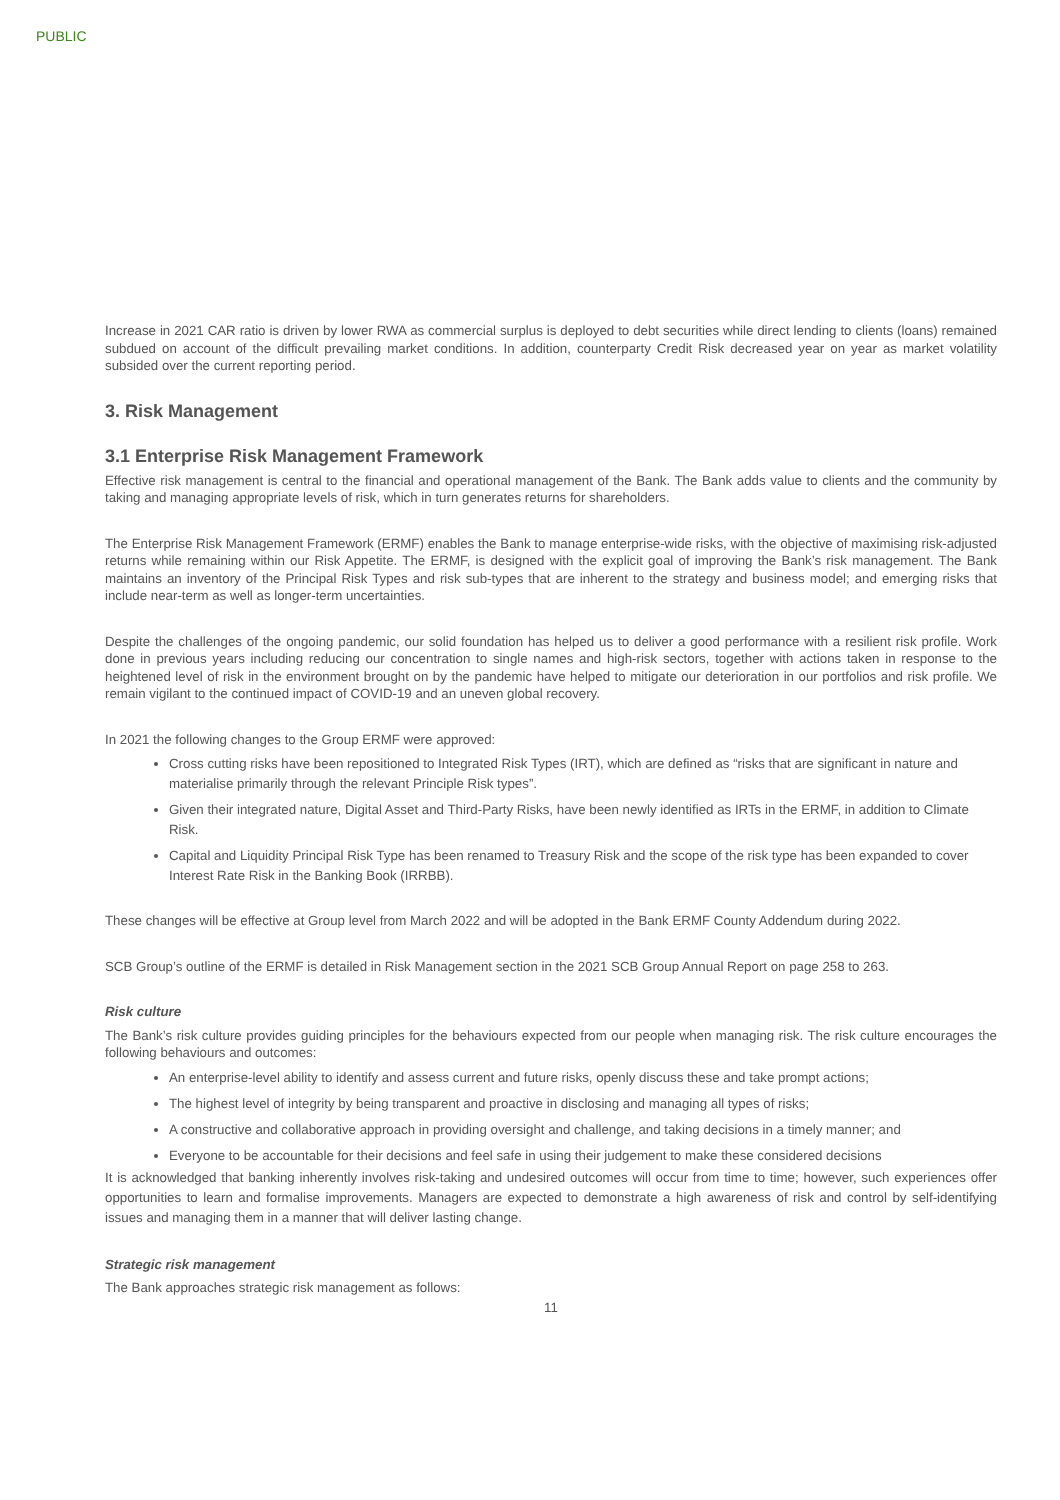PUBLIC
Increase in 2021 CAR ratio is driven by lower RWA as commercial surplus is deployed to debt securities while direct lending to clients (loans) remained subdued on account of the difficult prevailing market conditions. In addition, counterparty Credit Risk decreased year on year as market volatility subsided over the current reporting period.
3. Risk Management
3.1 Enterprise Risk Management Framework
Effective risk management is central to the financial and operational management of the Bank. The Bank adds value to clients and the community by taking and managing appropriate levels of risk, which in turn generates returns for shareholders.
The Enterprise Risk Management Framework (ERMF) enables the Bank to manage enterprise-wide risks, with the objective of maximising risk-adjusted returns while remaining within our Risk Appetite. The ERMF, is designed with the explicit goal of improving the Bank’s risk management. The Bank maintains an inventory of the Principal Risk Types and risk sub-types that are inherent to the strategy and business model; and emerging risks that include near-term as well as longer-term uncertainties.
Despite the challenges of the ongoing pandemic, our solid foundation has helped us to deliver a good performance with a resilient risk profile. Work done in previous years including reducing our concentration to single names and high-risk sectors, together with actions taken in response to the heightened level of risk in the environment brought on by the pandemic have helped to mitigate our deterioration in our portfolios and risk profile. We remain vigilant to the continued impact of COVID-19 and an uneven global recovery.
In 2021 the following changes to the Group ERMF were approved:
Cross cutting risks have been repositioned to Integrated Risk Types (IRT), which are defined as “risks that are significant in nature and materialise primarily through the relevant Principle Risk types”.
Given their integrated nature, Digital Asset and Third-Party Risks, have been newly identified as IRTs in the ERMF, in addition to Climate Risk.
Capital and Liquidity Principal Risk Type has been renamed to Treasury Risk and the scope of the risk type has been expanded to cover Interest Rate Risk in the Banking Book (IRRBB).
These changes will be effective at Group level from March 2022 and will be adopted in the Bank ERMF County Addendum during 2022.
SCB Group’s outline of the ERMF is detailed in Risk Management section in the 2021 SCB Group Annual Report on page 258 to 263.
Risk culture
The Bank’s risk culture provides guiding principles for the behaviours expected from our people when managing risk. The risk culture encourages the following behaviours and outcomes:
An enterprise-level ability to identify and assess current and future risks, openly discuss these and take prompt actions;
The highest level of integrity by being transparent and proactive in disclosing and managing all types of risks;
A constructive and collaborative approach in providing oversight and challenge, and taking decisions in a timely manner; and
Everyone to be accountable for their decisions and feel safe in using their judgement to make these considered decisions
It is acknowledged that banking inherently involves risk-taking and undesired outcomes will occur from time to time; however, such experiences offer opportunities to learn and formalise improvements. Managers are expected to demonstrate a high awareness of risk and control by self-identifying issues and managing them in a manner that will deliver lasting change.
Strategic risk management
The Bank approaches strategic risk management as follows:
11